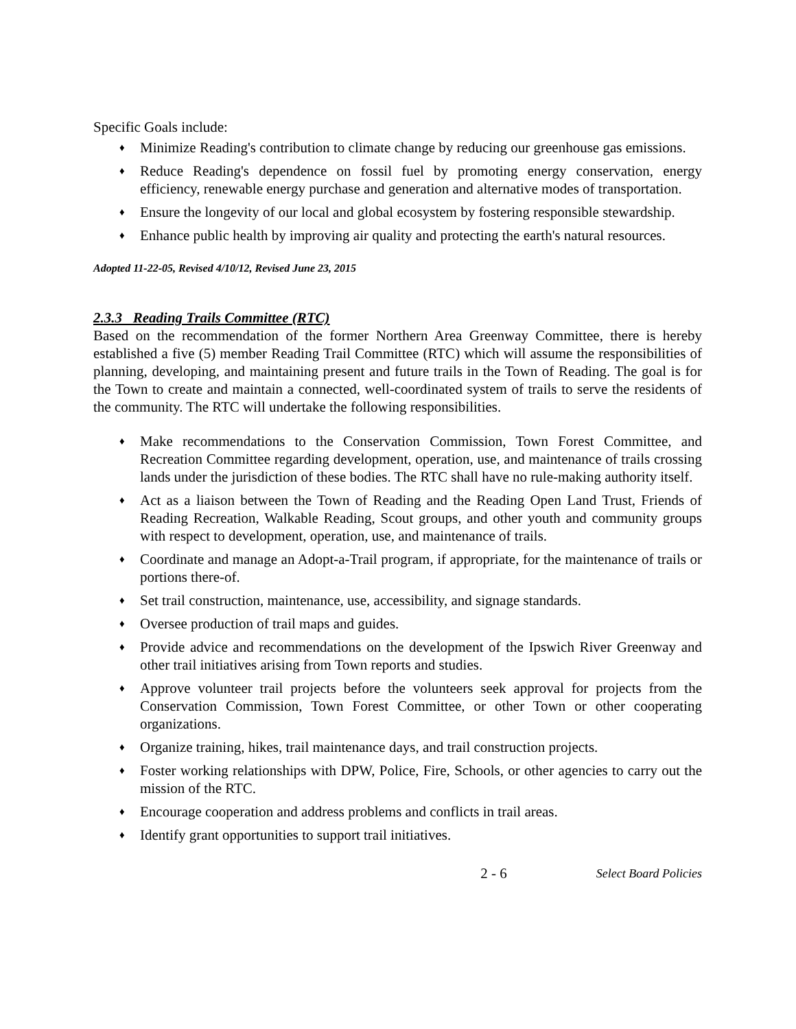Specific Goals include:
♦ Minimize Reading's contribution to climate change by reducing our greenhouse gas emissions.
♦ Reduce Reading's dependence on fossil fuel by promoting energy conservation, energy efficiency, renewable energy purchase and generation and alternative modes of transportation.
♦ Ensure the longevity of our local and global ecosystem by fostering responsible stewardship.
♦ Enhance public health by improving air quality and protecting the earth's natural resources.
Adopted 11-22-05, Revised 4/10/12, Revised June 23, 2015
2.3.3 Reading Trails Committee (RTC)
Based on the recommendation of the former Northern Area Greenway Committee, there is hereby established a five (5) member Reading Trail Committee (RTC) which will assume the responsibilities of planning, developing, and maintaining present and future trails in the Town of Reading. The goal is for the Town to create and maintain a connected, well-coordinated system of trails to serve the residents of the community. The RTC will undertake the following responsibilities.
♦ Make recommendations to the Conservation Commission, Town Forest Committee, and Recreation Committee regarding development, operation, use, and maintenance of trails crossing lands under the jurisdiction of these bodies. The RTC shall have no rule-making authority itself.
♦ Act as a liaison between the Town of Reading and the Reading Open Land Trust, Friends of Reading Recreation, Walkable Reading, Scout groups, and other youth and community groups with respect to development, operation, use, and maintenance of trails.
♦ Coordinate and manage an Adopt-a-Trail program, if appropriate, for the maintenance of trails or portions there-of.
♦ Set trail construction, maintenance, use, accessibility, and signage standards.
♦ Oversee production of trail maps and guides.
♦ Provide advice and recommendations on the development of the Ipswich River Greenway and other trail initiatives arising from Town reports and studies.
♦ Approve volunteer trail projects before the volunteers seek approval for projects from the Conservation Commission, Town Forest Committee, or other Town or other cooperating organizations.
♦ Organize training, hikes, trail maintenance days, and trail construction projects.
♦ Foster working relationships with DPW, Police, Fire, Schools, or other agencies to carry out the mission of the RTC.
♦ Encourage cooperation and address problems and conflicts in trail areas.
♦ Identify grant opportunities to support trail initiatives.
2 - 6 Select Board Policies